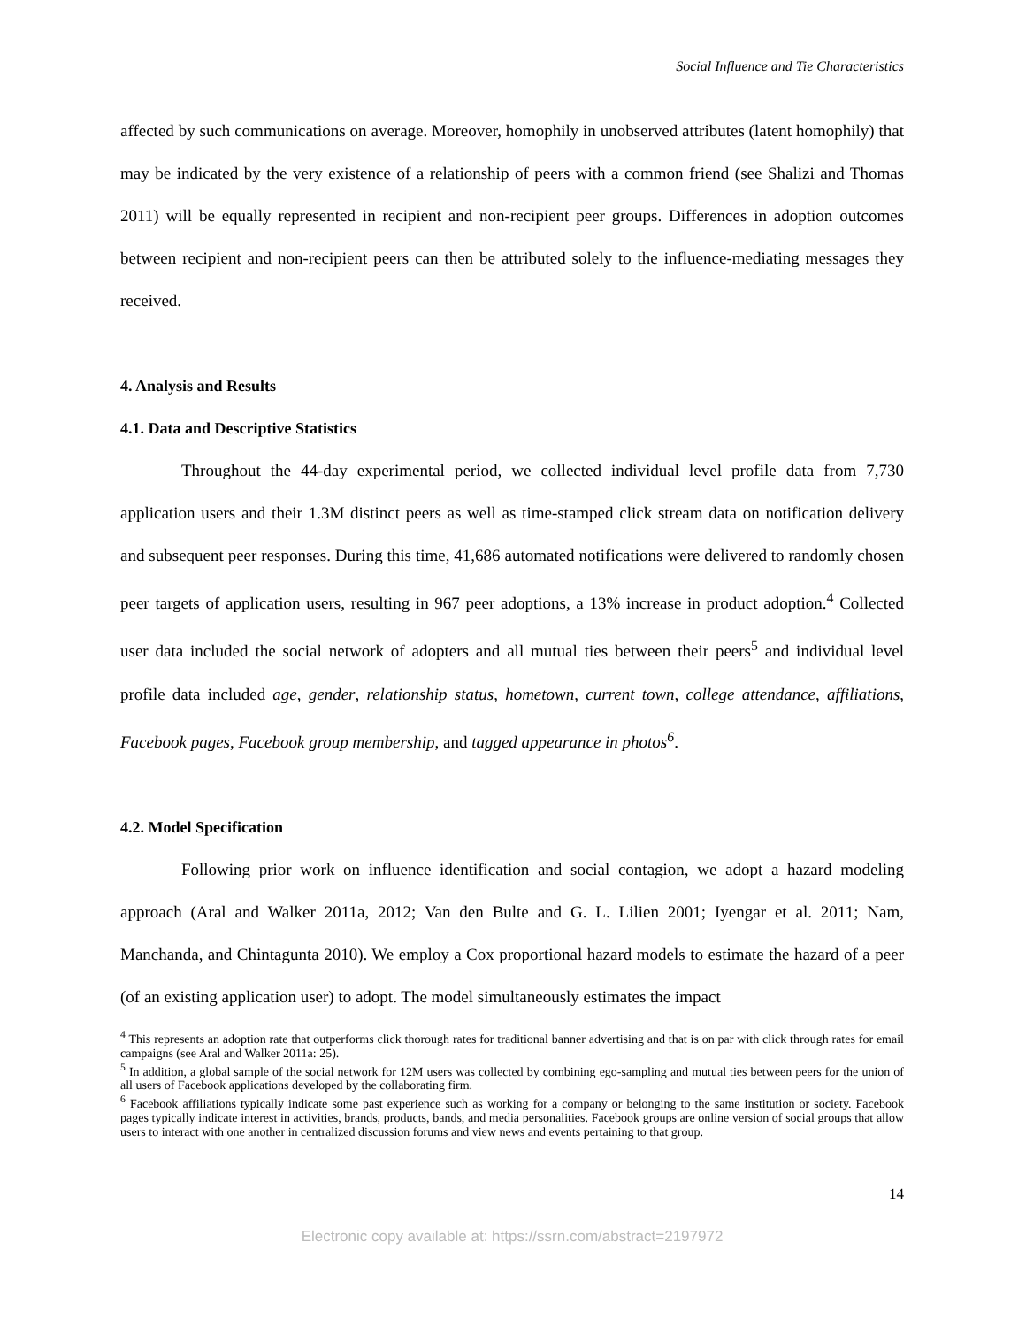Social Influence and Tie Characteristics
affected by such communications on average. Moreover, homophily in unobserved attributes (latent homophily) that may be indicated by the very existence of a relationship of peers with a common friend (see Shalizi and Thomas 2011) will be equally represented in recipient and non-recipient peer groups. Differences in adoption outcomes between recipient and non-recipient peers can then be attributed solely to the influence-mediating messages they received.
4. Analysis and Results
4.1. Data and Descriptive Statistics
Throughout the 44-day experimental period, we collected individual level profile data from 7,730 application users and their 1.3M distinct peers as well as time-stamped click stream data on notification delivery and subsequent peer responses. During this time, 41,686 automated notifications were delivered to randomly chosen peer targets of application users, resulting in 967 peer adoptions, a 13% increase in product adoption.<sup>4</sup> Collected user data included the social network of adopters and all mutual ties between their peers<sup>5</sup> and individual level profile data included age, gender, relationship status, hometown, current town, college attendance, affiliations, Facebook pages, Facebook group membership, and tagged appearance in photos<sup>6</sup>.
4.2. Model Specification
Following prior work on influence identification and social contagion, we adopt a hazard modeling approach (Aral and Walker 2011a, 2012; Van den Bulte and G. L. Lilien 2001; Iyengar et al. 2011; Nam, Manchanda, and Chintagunta 2010). We employ a Cox proportional hazard models to estimate the hazard of a peer (of an existing application user) to adopt. The model simultaneously estimates the impact
<sup>4</sup> This represents an adoption rate that outperforms click thorough rates for traditional banner advertising and that is on par with click through rates for email campaigns (see Aral and Walker 2011a: 25).
<sup>5</sup> In addition, a global sample of the social network for 12M users was collected by combining ego-sampling and mutual ties between peers for the union of all users of Facebook applications developed by the collaborating firm.
<sup>6</sup> Facebook affiliations typically indicate some past experience such as working for a company or belonging to the same institution or society. Facebook pages typically indicate interest in activities, brands, products, bands, and media personalities. Facebook groups are online version of social groups that allow users to interact with one another in centralized discussion forums and view news and events pertaining to that group.
14
Electronic copy available at: https://ssrn.com/abstract=2197972